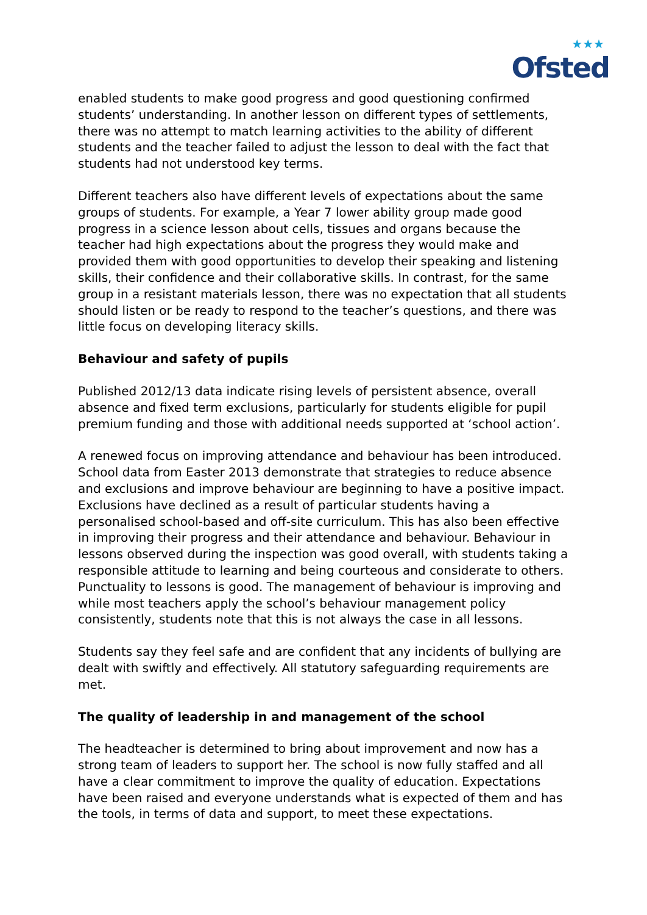★★★
Ofsted
enabled students to make good progress and good questioning confirmed students’ understanding. In another lesson on different types of settlements, there was no attempt to match learning activities to the ability of different students and the teacher failed to adjust the lesson to deal with the fact that students had not understood key terms.
Different teachers also have different levels of expectations about the same groups of students. For example, a Year 7 lower ability group made good progress in a science lesson about cells, tissues and organs because the teacher had high expectations about the progress they would make and provided them with good opportunities to develop their speaking and listening skills, their confidence and their collaborative skills. In contrast, for the same group in a resistant materials lesson, there was no expectation that all students should listen or be ready to respond to the teacher’s questions, and there was little focus on developing literacy skills.
Behaviour and safety of pupils
Published 2012/13 data indicate rising levels of persistent absence, overall absence and fixed term exclusions, particularly for students eligible for pupil premium funding and those with additional needs supported at ‘school action’.
A renewed focus on improving attendance and behaviour has been introduced. School data from Easter 2013 demonstrate that strategies to reduce absence and exclusions and improve behaviour are beginning to have a positive impact. Exclusions have declined as a result of particular students having a personalised school-based and off-site curriculum. This has also been effective in improving their progress and their attendance and behaviour. Behaviour in lessons observed during the inspection was good overall, with students taking a responsible attitude to learning and being courteous and considerate to others. Punctuality to lessons is good. The management of behaviour is improving and while most teachers apply the school’s behaviour management policy consistently, students note that this is not always the case in all lessons.
Students say they feel safe and are confident that any incidents of bullying are dealt with swiftly and effectively. All statutory safeguarding requirements are met.
The quality of leadership in and management of the school
The headteacher is determined to bring about improvement and now has a strong team of leaders to support her. The school is now fully staffed and all have a clear commitment to improve the quality of education. Expectations have been raised and everyone understands what is expected of them and has the tools, in terms of data and support, to meet these expectations.